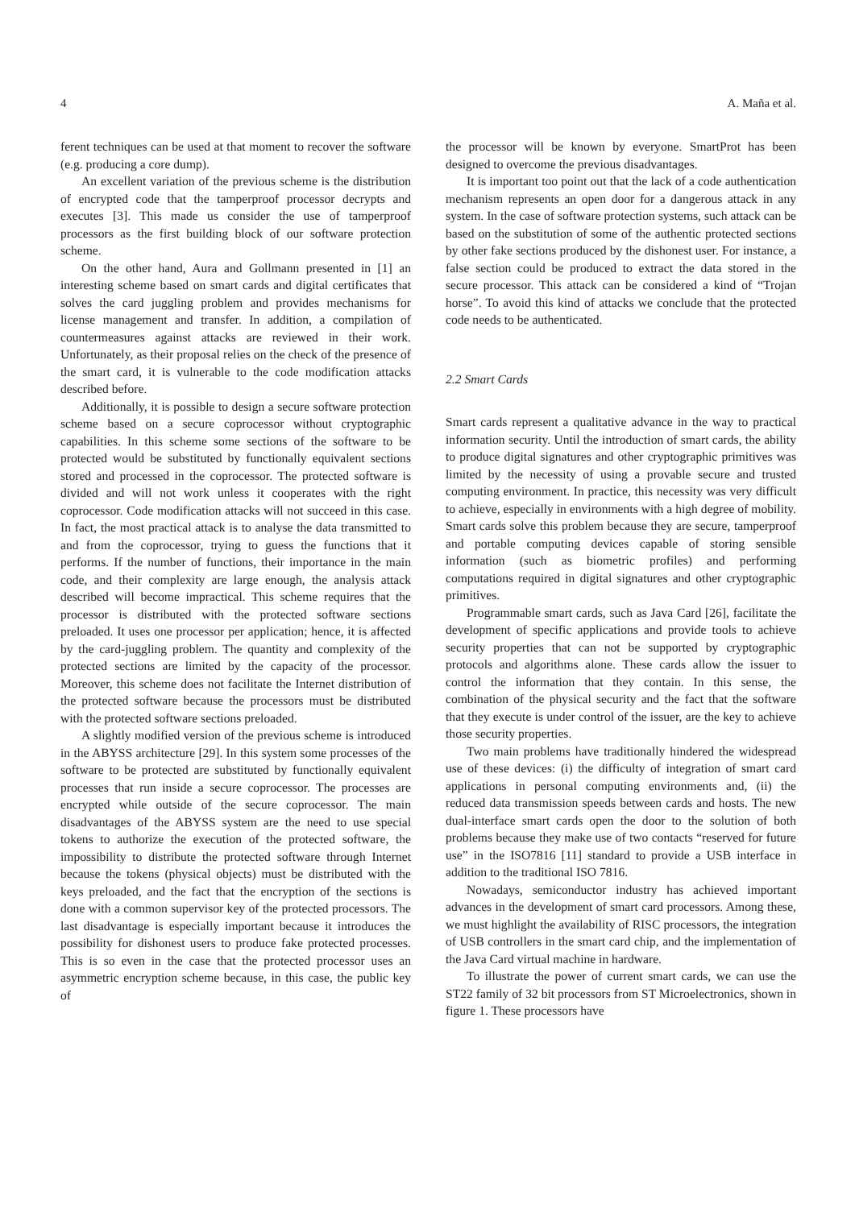4 A. Maña et al.
ferent techniques can be used at that moment to recover the software (e.g. producing a core dump).
An excellent variation of the previous scheme is the distribution of encrypted code that the tamperproof processor decrypts and executes [3]. This made us consider the use of tamperproof processors as the first building block of our software protection scheme.
On the other hand, Aura and Gollmann presented in [1] an interesting scheme based on smart cards and digital certificates that solves the card juggling problem and provides mechanisms for license management and transfer. In addition, a compilation of countermeasures against attacks are reviewed in their work. Unfortunately, as their proposal relies on the check of the presence of the smart card, it is vulnerable to the code modification attacks described before.
Additionally, it is possible to design a secure software protection scheme based on a secure coprocessor without cryptographic capabilities. In this scheme some sections of the software to be protected would be substituted by functionally equivalent sections stored and processed in the coprocessor. The protected software is divided and will not work unless it cooperates with the right coprocessor. Code modification attacks will not succeed in this case. In fact, the most practical attack is to analyse the data transmitted to and from the coprocessor, trying to guess the functions that it performs. If the number of functions, their importance in the main code, and their complexity are large enough, the analysis attack described will become impractical. This scheme requires that the processor is distributed with the protected software sections preloaded. It uses one processor per application; hence, it is affected by the card-juggling problem. The quantity and complexity of the protected sections are limited by the capacity of the processor. Moreover, this scheme does not facilitate the Internet distribution of the protected software because the processors must be distributed with the protected software sections preloaded.
A slightly modified version of the previous scheme is introduced in the ABYSS architecture [29]. In this system some processes of the software to be protected are substituted by functionally equivalent processes that run inside a secure coprocessor. The processes are encrypted while outside of the secure coprocessor. The main disadvantages of the ABYSS system are the need to use special tokens to authorize the execution of the protected software, the impossibility to distribute the protected software through Internet because the tokens (physical objects) must be distributed with the keys preloaded, and the fact that the encryption of the sections is done with a common supervisor key of the protected processors. The last disadvantage is especially important because it introduces the possibility for dishonest users to produce fake protected processes. This is so even in the case that the protected processor uses an asymmetric encryption scheme because, in this case, the public key of
the processor will be known by everyone. SmartProt has been designed to overcome the previous disadvantages.
It is important too point out that the lack of a code authentication mechanism represents an open door for a dangerous attack in any system. In the case of software protection systems, such attack can be based on the substitution of some of the authentic protected sections by other fake sections produced by the dishonest user. For instance, a false section could be produced to extract the data stored in the secure processor. This attack can be considered a kind of “Trojan horse”. To avoid this kind of attacks we conclude that the protected code needs to be authenticated.
2.2 Smart Cards
Smart cards represent a qualitative advance in the way to practical information security. Until the introduction of smart cards, the ability to produce digital signatures and other cryptographic primitives was limited by the necessity of using a provable secure and trusted computing environment. In practice, this necessity was very difficult to achieve, especially in environments with a high degree of mobility. Smart cards solve this problem because they are secure, tamperproof and portable computing devices capable of storing sensible information (such as biometric profiles) and performing computations required in digital signatures and other cryptographic primitives.
Programmable smart cards, such as Java Card [26], facilitate the development of specific applications and provide tools to achieve security properties that can not be supported by cryptographic protocols and algorithms alone. These cards allow the issuer to control the information that they contain. In this sense, the combination of the physical security and the fact that the software that they execute is under control of the issuer, are the key to achieve those security properties.
Two main problems have traditionally hindered the widespread use of these devices: (i) the difficulty of integration of smart card applications in personal computing environments and, (ii) the reduced data transmission speeds between cards and hosts. The new dual-interface smart cards open the door to the solution of both problems because they make use of two contacts “reserved for future use” in the ISO7816 [11] standard to provide a USB interface in addition to the traditional ISO 7816.
Nowadays, semiconductor industry has achieved important advances in the development of smart card processors. Among these, we must highlight the availability of RISC processors, the integration of USB controllers in the smart card chip, and the implementation of the Java Card virtual machine in hardware.
To illustrate the power of current smart cards, we can use the ST22 family of 32 bit processors from ST Microelectronics, shown in figure 1. These processors have